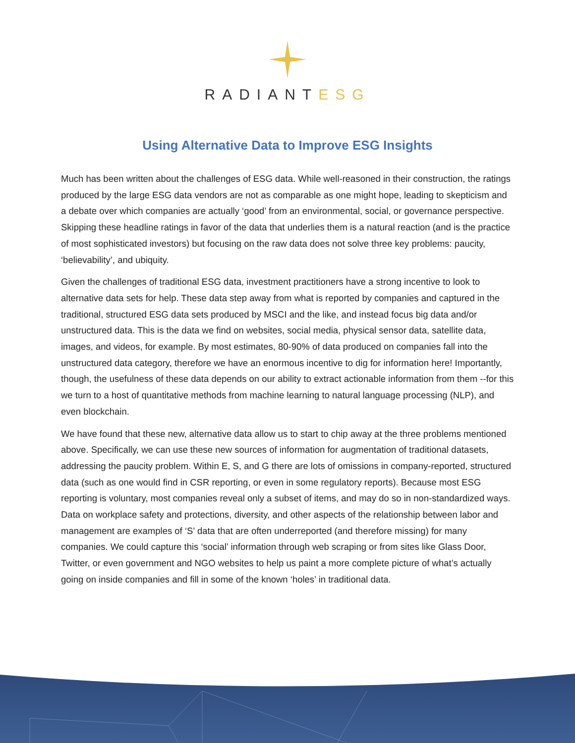RADIANTESG
Using Alternative Data to Improve ESG Insights
Much has been written about the challenges of ESG data. While well-reasoned in their construction, the ratings produced by the large ESG data vendors are not as comparable as one might hope, leading to skepticism and a debate over which companies are actually ‘good’ from an environmental, social, or governance perspective. Skipping these headline ratings in favor of the data that underlies them is a natural reaction (and is the practice of most sophisticated investors) but focusing on the raw data does not solve three key problems: paucity, ‘believability’, and ubiquity.
Given the challenges of traditional ESG data, investment practitioners have a strong incentive to look to alternative data sets for help. These data step away from what is reported by companies and captured in the traditional, structured ESG data sets produced by MSCI and the like, and instead focus big data and/or unstructured data. This is the data we find on websites, social media, physical sensor data, satellite data, images, and videos, for example. By most estimates, 80-90% of data produced on companies fall into the unstructured data category, therefore we have an enormous incentive to dig for information here! Importantly, though, the usefulness of these data depends on our ability to extract actionable information from them --for this we turn to a host of quantitative methods from machine learning to natural language processing (NLP), and even blockchain.
We have found that these new, alternative data allow us to start to chip away at the three problems mentioned above. Specifically, we can use these new sources of information for augmentation of traditional datasets, addressing the paucity problem. Within E, S, and G there are lots of omissions in company-reported, structured data (such as one would find in CSR reporting, or even in some regulatory reports). Because most ESG reporting is voluntary, most companies reveal only a subset of items, and may do so in non-standardized ways. Data on workplace safety and protections, diversity, and other aspects of the relationship between labor and management are examples of ‘S’ data that are often underreported (and therefore missing) for many companies. We could capture this ‘social’ information through web scraping or from sites like Glass Door, Twitter, or even government and NGO websites to help us paint a more complete picture of what’s actually going on inside companies and fill in some of the known ‘holes’ in traditional data.